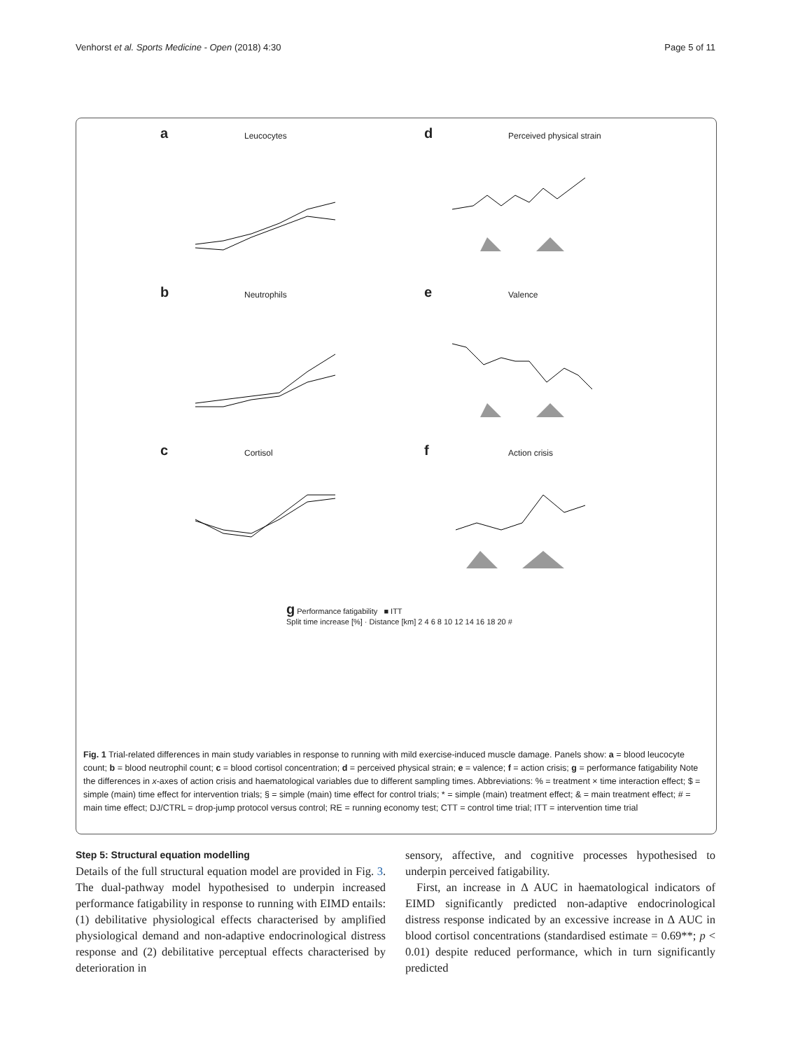Venhorst et al. Sports Medicine - Open (2018) 4:30 Page 5 of 11
a Leucocytes
d Perceived physical strain
b Neutrophils
e Valence
c Cortisol
f Action crisis
g Performance fatigability ■ ITT
Split time increase [%] · Distance [km] 2 4 6 8 10 12 14 16 18 20 #
Fig. 1 Trial-related differences in main study variables in response to running with mild exercise-induced muscle damage. Panels show: a = blood leucocyte count; b = blood neutrophil count; c = blood cortisol concentration; d = perceived physical strain; e = valence; f = action crisis; g = performance fatigability Note the differences in x-axes of action crisis and haematological variables due to different sampling times. Abbreviations: % = treatment × time interaction effect; $ = simple (main) time effect for intervention trials; § = simple (main) time effect for control trials; * = simple (main) treatment effect; & = main treatment effect; # = main time effect; DJ/CTRL = drop-jump protocol versus control; RE = running economy test; CTT = control time trial; ITT = intervention time trial
Step 5: Structural equation modelling
Details of the full structural equation model are provided in Fig. 3. The dual-pathway model hypothesised to underpin increased performance fatigability in response to running with EIMD entails: (1) debilitative physiological effects characterised by amplified physiological demand and non-adaptive endocrinological distress response and (2) debilitative perceptual effects characterised by deterioration in
sensory, affective, and cognitive processes hypothesised to underpin perceived fatigability.
First, an increase in Δ AUC in haematological indicators of EIMD significantly predicted non-adaptive endocrinological distress response indicated by an excessive increase in Δ AUC in blood cortisol concentrations (standardised estimate = 0.69**; p < 0.01) despite reduced performance, which in turn significantly predicted